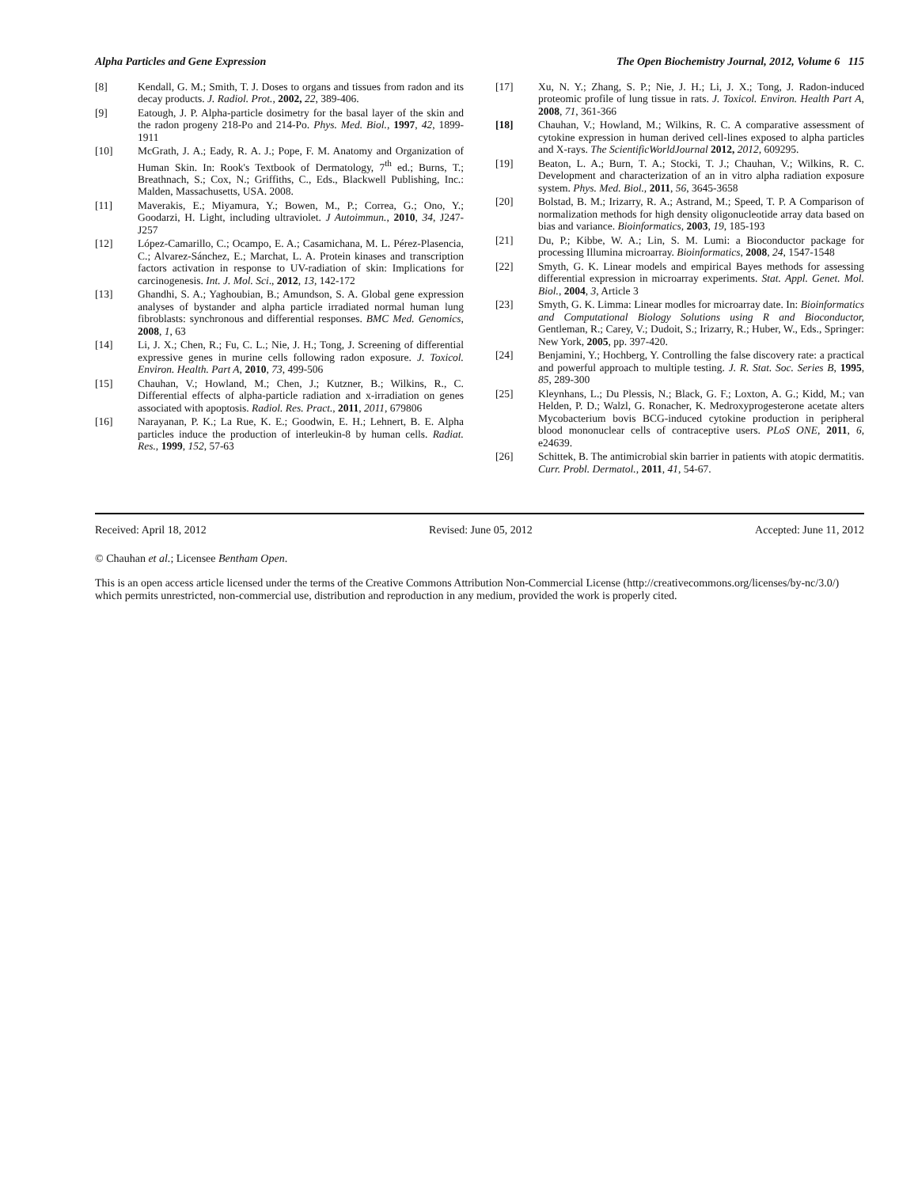Alpha Particles and Gene Expression The Open Biochemistry Journal, 2012, Volume 6 115
[8] Kendall, G. M.; Smith, T. J. Doses to organs and tissues from radon and its decay products. J. Radiol. Prot., 2002, 22, 389-406.
[9] Eatough, J. P. Alpha-particle dosimetry for the basal layer of the skin and the radon progeny 218-Po and 214-Po. Phys. Med. Biol., 1997, 42, 1899-1911
[10] McGrath, J. A.; Eady, R. A. J.; Pope, F. M. Anatomy and Organization of Human Skin. In: Rook's Textbook of Dermatology, 7<sup>th</sup> ed.; Burns, T.; Breathnach, S.; Cox, N.; Griffiths, C., Eds., Blackwell Publishing, Inc.: Malden, Massachusetts, USA. 2008.
[11] Maverakis, E.; Miyamura, Y.; Bowen, M., P.; Correa, G.; Ono, Y.; Goodarzi, H. Light, including ultraviolet. J Autoimmun., 2010, 34, J247-J257
[12] López-Camarillo, C.; Ocampo, E. A.; Casamichana, M. L. Pérez-Plasencia, C.; Alvarez-Sánchez, E.; Marchat, L. A. Protein kinases and transcription factors activation in response to UV-radiation of skin: Implications for carcinogenesis. Int. J. Mol. Sci., 2012, 13, 142-172
[13] Ghandhi, S. A.; Yaghoubian, B.; Amundson, S. A. Global gene expression analyses of bystander and alpha particle irradiated normal human lung fibroblasts: synchronous and differential responses. BMC Med. Genomics, 2008, 1, 63
[14] Li, J. X.; Chen, R.; Fu, C. L.; Nie, J. H.; Tong, J. Screening of differential expressive genes in murine cells following radon exposure. J. Toxicol. Environ. Health. Part A, 2010, 73, 499-506
[15] Chauhan, V.; Howland, M.; Chen, J.; Kutzner, B.; Wilkins, R., C. Differential effects of alpha-particle radiation and x-irradiation on genes associated with apoptosis. Radiol. Res. Pract., 2011, 2011, 679806
[16] Narayanan, P. K.; La Rue, K. E.; Goodwin, E. H.; Lehnert, B. E. Alpha particles induce the production of interleukin-8 by human cells. Radiat. Res., 1999, 152, 57-63
[17] Xu, N. Y.; Zhang, S. P.; Nie, J. H.; Li, J. X.; Tong, J. Radon-induced proteomic profile of lung tissue in rats. J. Toxicol. Environ. Health Part A, 2008, 71, 361-366
[18] Chauhan, V.; Howland, M.; Wilkins, R. C. A comparative assessment of cytokine expression in human derived cell-lines exposed to alpha particles and X-rays. The ScientificWorldJournal 2012, 2012, 609295.
[19] Beaton, L. A.; Burn, T. A.; Stocki, T. J.; Chauhan, V.; Wilkins, R. C. Development and characterization of an in vitro alpha radiation exposure system. Phys. Med. Biol., 2011, 56, 3645-3658
[20] Bolstad, B. M.; Irizarry, R. A.; Astrand, M.; Speed, T. P. A Comparison of normalization methods for high density oligonucleotide array data based on bias and variance. Bioinformatics, 2003, 19, 185-193
[21] Du, P.; Kibbe, W. A.; Lin, S. M. Lumi: a Bioconductor package for processing Illumina microarray. Bioinformatics, 2008, 24, 1547-1548
[22] Smyth, G. K. Linear models and empirical Bayes methods for assessing differential expression in microarray experiments. Stat. Appl. Genet. Mol. Biol., 2004, 3, Article 3
[23] Smyth, G. K. Limma: Linear modles for microarray date. In: Bioinformatics and Computational Biology Solutions using R and Bioconductor, Gentleman, R.; Carey, V.; Dudoit, S.; Irizarry, R.; Huber, W., Eds., Springer: New York, 2005, pp. 397-420.
[24] Benjamini, Y.; Hochberg, Y. Controlling the false discovery rate: a practical and powerful approach to multiple testing. J. R. Stat. Soc. Series B, 1995, 85, 289-300
[25] Kleynhans, L.; Du Plessis, N.; Black, G. F.; Loxton, A. G.; Kidd, M.; van Helden, P. D.; Walzl, G. Ronacher, K. Medroxyprogesterone acetate alters Mycobacterium bovis BCG-induced cytokine production in peripheral blood mononuclear cells of contraceptive users. PLoS ONE, 2011, 6, e24639.
[26] Schittek, B. The antimicrobial skin barrier in patients with atopic dermatitis. Curr. Probl. Dermatol., 2011, 41, 54-67.
Received: April 18, 2012 Revised: June 05, 2012 Accepted: June 11, 2012
© Chauhan et al.; Licensee Bentham Open.
This is an open access article licensed under the terms of the Creative Commons Attribution Non-Commercial License (http://creativecommons.org/licenses/by-nc/3.0/) which permits unrestricted, non-commercial use, distribution and reproduction in any medium, provided the work is properly cited.